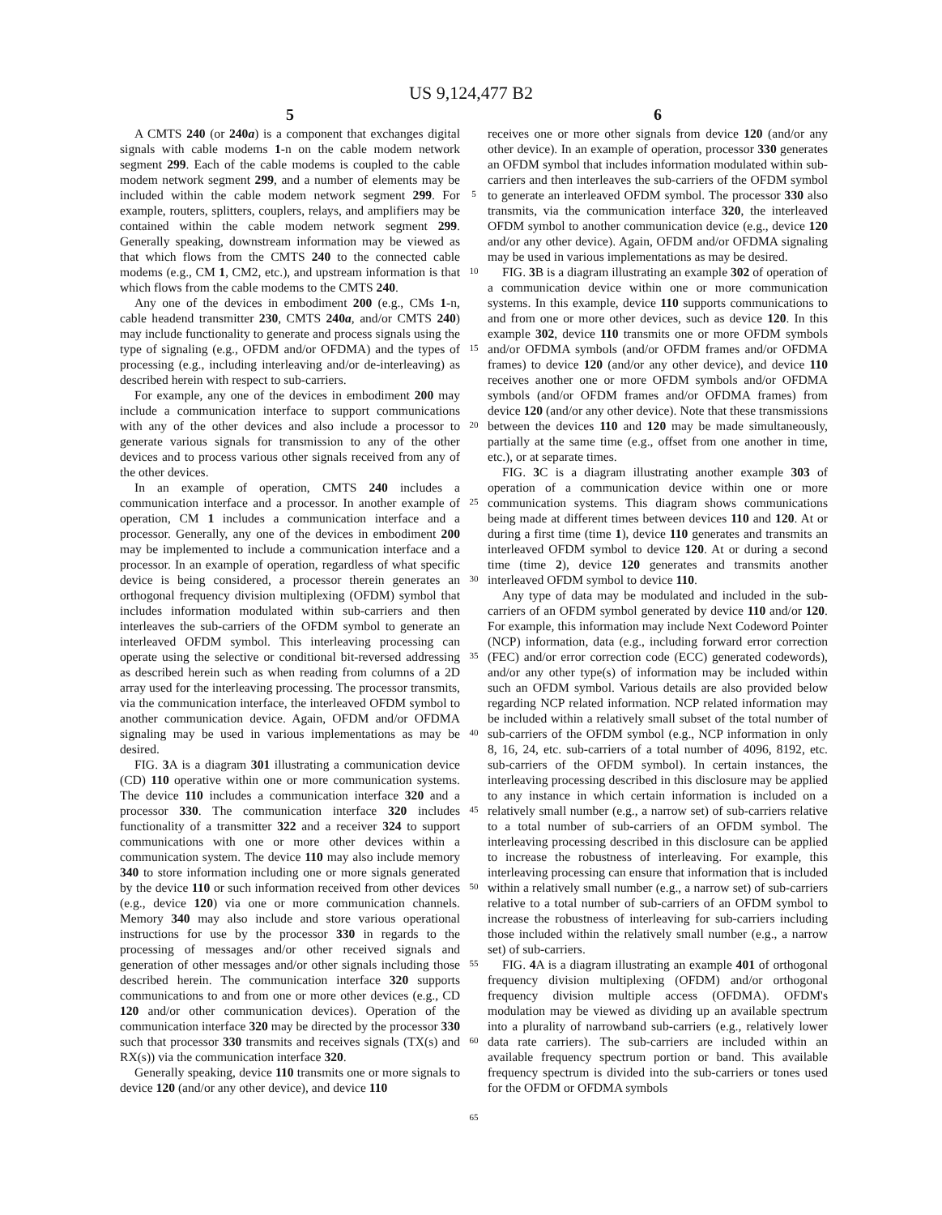US 9,124,477 B2
5
A CMTS 240 (or 240a) is a component that exchanges digital signals with cable modems 1-n on the cable modem network segment 299. Each of the cable modems is coupled to the cable modem network segment 299, and a number of elements may be included within the cable modem network segment 299. For example, routers, splitters, couplers, relays, and amplifiers may be contained within the cable modem network segment 299. Generally speaking, downstream information may be viewed as that which flows from the CMTS 240 to the connected cable modems (e.g., CM 1, CM2, etc.), and upstream information is that which flows from the cable modems to the CMTS 240.
Any one of the devices in embodiment 200 (e.g., CMs 1-n, cable headend transmitter 230, CMTS 240a, and/or CMTS 240) may include functionality to generate and process signals using the type of signaling (e.g., OFDM and/or OFDMA) and the types of processing (e.g., including interleaving and/or de-interleaving) as described herein with respect to sub-carriers.
For example, any one of the devices in embodiment 200 may include a communication interface to support communications with any of the other devices and also include a processor to generate various signals for transmission to any of the other devices and to process various other signals received from any of the other devices.
In an example of operation, CMTS 240 includes a communication interface and a processor. In another example of operation, CM 1 includes a communication interface and a processor. Generally, any one of the devices in embodiment 200 may be implemented to include a communication interface and a processor. In an example of operation, regardless of what specific device is being considered, a processor therein generates an orthogonal frequency division multiplexing (OFDM) symbol that includes information modulated within sub-carriers and then interleaves the sub-carriers of the OFDM symbol to generate an interleaved OFDM symbol. This interleaving processing can operate using the selective or conditional bit-reversed addressing as described herein such as when reading from columns of a 2D array used for the interleaving processing. The processor transmits, via the communication interface, the interleaved OFDM symbol to another communication device. Again, OFDM and/or OFDMA signaling may be used in various implementations as may be desired.
FIG. 3 A is a diagram 301 illustrating a communication device (CD) 110 operative within one or more communication systems. The device 110 includes a communication interface 320 and a processor 330. The communication interface 320 includes functionality of a transmitter 322 and a receiver 324 to support communications with one or more other devices within a communication system. The device 110 may also include memory 340 to store information including one or more signals generated by the device 110 or such information received from other devices (e.g., device 120) via one or more communication channels. Memory 340 may also include and store various operational instructions for use by the processor 330 in regards to the processing of messages and/or other received signals and generation of other messages and/or other signals including those described herein. The communication interface 320 supports communications to and from one or more other devices (e.g., CD 120 and/or other communication devices). Operation of the communication interface 320 may be directed by the processor 330 such that processor 330 transmits and receives signals (TX(s) and RX(s)) via the communication interface 320.
Generally speaking, device 110 transmits one or more signals to device 120 (and/or any other device), and device 110
5
10
15
20
25
30
35
40
45
50
55
60
65
6
receives one or more other signals from device 120 (and/or any other device). In an example of operation, processor 330 generates an OFDM symbol that includes information modulated within sub-carriers and then interleaves the sub-carriers of the OFDM symbol to generate an interleaved OFDM symbol. The processor 330 also transmits, via the communication interface 320, the interleaved OFDM symbol to another communication device (e.g., device 120 and/or any other device). Again, OFDM and/or OFDMA signaling may be used in various implementations as may be desired.
FIG. 3 B is a diagram illustrating an example 302 of operation of a communication device within one or more communication systems. In this example, device 110 supports communications to and from one or more other devices, such as device 120. In this example 302, device 110 transmits one or more OFDM symbols and/or OFDMA symbols (and/or OFDM frames and/or OFDMA frames) to device 120 (and/or any other device), and device 110 receives another one or more OFDM symbols and/or OFDMA symbols (and/or OFDM frames and/or OFDMA frames) from device 120 (and/or any other device). Note that these transmissions between the devices 110 and 120 may be made simultaneously, partially at the same time (e.g., offset from one another in time, etc.), or at separate times.
FIG. 3 C is a diagram illustrating another example 303 of operation of a communication device within one or more communication systems. This diagram shows communications being made at different times between devices 110 and 120. At or during a first time (time 1), device 110 generates and transmits an interleaved OFDM symbol to device 120. At or during a second time (time 2), device 120 generates and transmits another interleaved OFDM symbol to device 110.
Any type of data may be modulated and included in the sub-carriers of an OFDM symbol generated by device 110 and/or 120. For example, this information may include Next Codeword Pointer (NCP) information, data (e.g., including forward error correction (FEC) and/or error correction code (ECC) generated codewords), and/or any other type(s) of information may be included within such an OFDM symbol. Various details are also provided below regarding NCP related information. NCP related information may be included within a relatively small subset of the total number of sub-carriers of the OFDM symbol (e.g., NCP information in only 8, 16, 24, etc. sub-carriers of a total number of 4096, 8192, etc. sub-carriers of the OFDM symbol). In certain instances, the interleaving processing described in this disclosure may be applied to any instance in which certain information is included on a relatively small number (e.g., a narrow set) of sub-carriers relative to a total number of sub-carriers of an OFDM symbol. The interleaving processing described in this disclosure can be applied to increase the robustness of interleaving. For example, this interleaving processing can ensure that information that is included within a relatively small number (e.g., a narrow set) of sub-carriers relative to a total number of sub-carriers of an OFDM symbol to increase the robustness of interleaving for sub-carriers including those included within the relatively small number (e.g., a narrow set) of sub-carriers.
FIG. 4 A is a diagram illustrating an example 401 of orthogonal frequency division multiplexing (OFDM) and/or orthogonal frequency division multiple access (OFDMA). OFDM's modulation may be viewed as dividing up an available spectrum into a plurality of narrowband sub-carriers (e.g., relatively lower data rate carriers). The sub-carriers are included within an available frequency spectrum portion or band. This available frequency spectrum is divided into the sub-carriers or tones used for the OFDM or OFDMA symbols